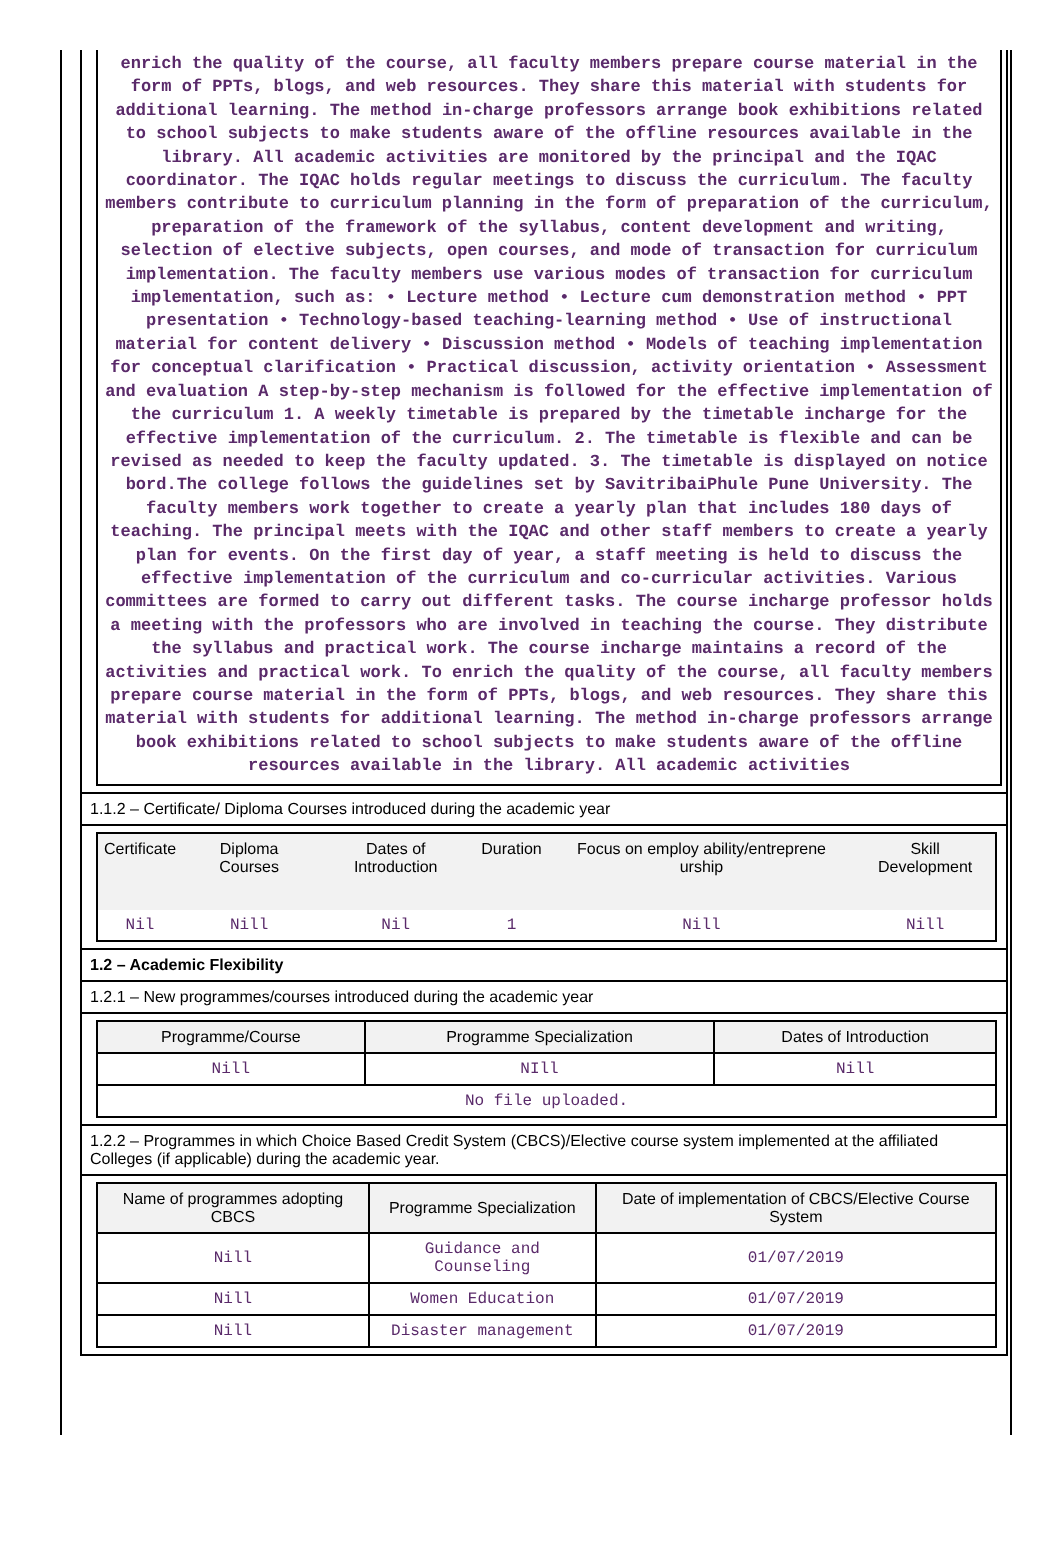enrich the quality of the course, all faculty members prepare course material in the form of PPTs, blogs, and web resources. They share this material with students for additional learning. The method in-charge professors arrange book exhibitions related to school subjects to make students aware of the offline resources available in the library. All academic activities are monitored by the principal and the IQAC coordinator. The IQAC holds regular meetings to discuss the curriculum. The faculty members contribute to curriculum planning in the form of preparation of the curriculum, preparation of the framework of the syllabus, content development and writing, selection of elective subjects, open courses, and mode of transaction for curriculum implementation. The faculty members use various modes of transaction for curriculum implementation, such as: • Lecture method • Lecture cum demonstration method • PPT presentation • Technology-based teaching-learning method • Use of instructional material for content delivery • Discussion method • Models of teaching implementation for conceptual clarification • Practical discussion, activity orientation • Assessment and evaluation A step-by-step mechanism is followed for the effective implementation of the curriculum 1. A weekly timetable is prepared by the timetable incharge for the effective implementation of the curriculum. 2. The timetable is flexible and can be revised as needed to keep the faculty updated. 3. The timetable is displayed on notice bord.The college follows the guidelines set by SavitribaiPhule Pune University. The faculty members work together to create a yearly plan that includes 180 days of teaching. The principal meets with the IQAC and other staff members to create a yearly plan for events. On the first day of year, a staff meeting is held to discuss the effective implementation of the curriculum and co-curricular activities. Various committees are formed to carry out different tasks. The course incharge professor holds a meeting with the professors who are involved in teaching the course. They distribute the syllabus and practical work. The course incharge maintains a record of the activities and practical work. To enrich the quality of the course, all faculty members prepare course material in the form of PPTs, blogs, and web resources. They share this material with students for additional learning. The method in-charge professors arrange book exhibitions related to school subjects to make students aware of the offline resources available in the library. All academic activities
1.1.2 – Certificate/ Diploma Courses introduced during the academic year
| Certificate | Diploma Courses | Dates of Introduction | Duration | Focus on employ ability/entreprene urship | Skill Development |
| --- | --- | --- | --- | --- | --- |
| Nil | Nill | Nil | 1 | Nill | Nill |
1.2 – Academic Flexibility
1.2.1 – New programmes/courses introduced during the academic year
| Programme/Course | Programme Specialization | Dates of Introduction |
| --- | --- | --- |
| Nill | NIll | Nill |
| No file uploaded. | | |
1.2.2 – Programmes in which Choice Based Credit System (CBCS)/Elective course system implemented at the affiliated Colleges (if applicable) during the academic year.
| Name of programmes adopting CBCS | Programme Specialization | Date of implementation of CBCS/Elective Course System |
| --- | --- | --- |
| Nill | Guidance and Counseling | 01/07/2019 |
| Nill | Women Education | 01/07/2019 |
| Nill | Disaster management | 01/07/2019 |